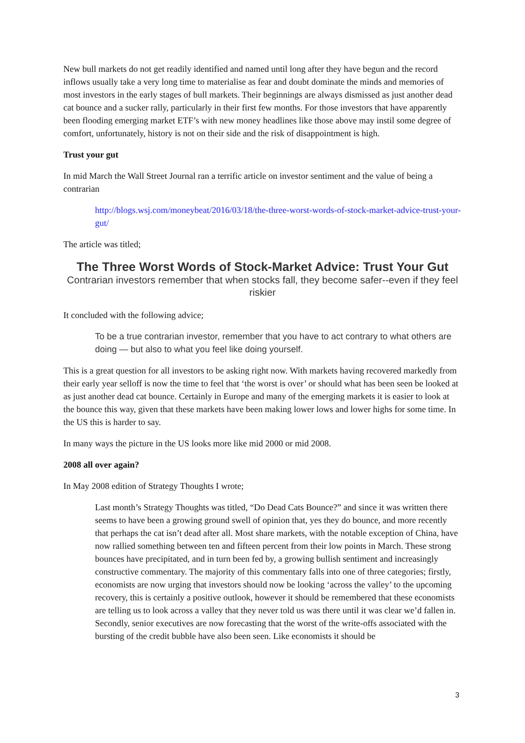New bull markets do not get readily identified and named until long after they have begun and the record inflows usually take a very long time to materialise as fear and doubt dominate the minds and memories of most investors in the early stages of bull markets. Their beginnings are always dismissed as just another dead cat bounce and a sucker rally, particularly in their first few months. For those investors that have apparently been flooding emerging market ETF’s with new money headlines like those above may instil some degree of comfort, unfortunately, history is not on their side and the risk of disappointment is high.
Trust your gut
In mid March the Wall Street Journal ran a terrific article on investor sentiment and the value of being a contrarian
http://blogs.wsj.com/moneybeat/2016/03/18/the-three-worst-words-of-stock-market-advice-trust-your-gut/
The article was titled;
The Three Worst Words of Stock-Market Advice: Trust Your Gut
Contrarian investors remember that when stocks fall, they become safer--even if they feel riskier
It concluded with the following advice;
To be a true contrarian investor, remember that you have to act contrary to what others are doing — but also to what you feel like doing yourself.
This is a great question for all investors to be asking right now. With markets having recovered markedly from their early year selloff is now the time to feel that ‘the worst is over’ or should what has been seen be looked at as just another dead cat bounce. Certainly in Europe and many of the emerging markets it is easier to look at the bounce this way, given that these markets have been making lower lows and lower highs for some time. In the US this is harder to say.
In many ways the picture in the US looks more like mid 2000 or mid 2008.
2008 all over again?
In May 2008 edition of Strategy Thoughts I wrote;
Last month’s Strategy Thoughts was titled, “Do Dead Cats Bounce?” and since it was written there seems to have been a growing ground swell of opinion that, yes they do bounce, and more recently that perhaps the cat isn’t dead after all. Most share markets, with the notable exception of China, have now rallied something between ten and fifteen percent from their low points in March. These strong bounces have precipitated, and in turn been fed by, a growing bullish sentiment and increasingly constructive commentary. The majority of this commentary falls into one of three categories; firstly, economists are now urging that investors should now be looking ‘across the valley’ to the upcoming recovery, this is certainly a positive outlook, however it should be remembered that these economists are telling us to look across a valley that they never told us was there until it was clear we’d fallen in. Secondly, senior executives are now forecasting that the worst of the write-offs associated with the bursting of the credit bubble have also been seen. Like economists it should be
3